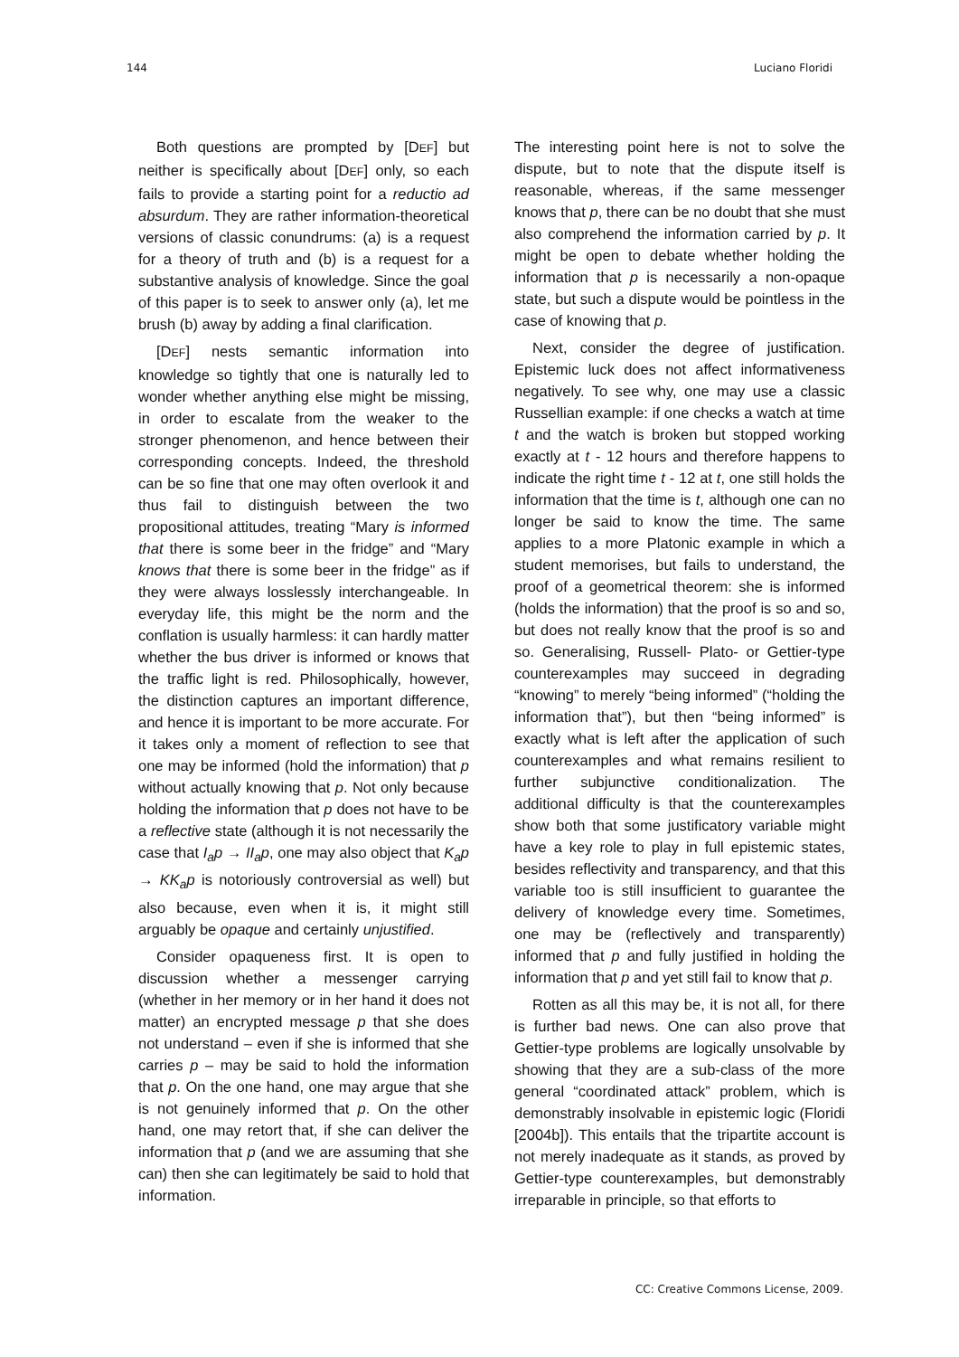144 Luciano Floridi
Both questions are prompted by [DEF] but neither is specifically about [DEF] only, so each fails to provide a starting point for a reductio ad absurdum. They are rather information-theoretical versions of classic conundrums: (a) is a request for a theory of truth and (b) is a request for a substantive analysis of knowledge. Since the goal of this paper is to seek to answer only (a), let me brush (b) away by adding a final clarification.
[DEF] nests semantic information into knowledge so tightly that one is naturally led to wonder whether anything else might be missing, in order to escalate from the weaker to the stronger phenomenon, and hence between their corresponding concepts. Indeed, the threshold can be so fine that one may often overlook it and thus fail to distinguish between the two propositional attitudes, treating “Mary is informed that there is some beer in the fridge” and “Mary knows that there is some beer in the fridge” as if they were always losslessly interchangeable. In everyday life, this might be the norm and the conflation is usually harmless: it can hardly matter whether the bus driver is informed or knows that the traffic light is red. Philosophically, however, the distinction captures an important difference, and hence it is important to be more accurate. For it takes only a moment of reflection to see that one may be informed (hold the information) that p without actually knowing that p. Not only because holding the information that p does not have to be a reflective state (although it is not necessarily the case that I<sub>a</sub>p → II<sub>a</sub>p, one may also object that K<sub>a</sub>p → KK<sub>a</sub>p is notoriously controversial as well) but also because, even when it is, it might still arguably be opaque and certainly unjustified.
Consider opaqueness first. It is open to discussion whether a messenger carrying (whether in her memory or in her hand it does not matter) an encrypted message p that she does not understand – even if she is informed that she carries p – may be said to hold the information that p. On the one hand, one may argue that she is not genuinely informed that p. On the other hand, one may retort that, if she can deliver the information that p (and we are assuming that she can) then she can legitimately be said to hold that information.
The interesting point here is not to solve the dispute, but to note that the dispute itself is reasonable, whereas, if the same messenger knows that p, there can be no doubt that she must also comprehend the information carried by p. It might be open to debate whether holding the information that p is necessarily a non-opaque state, but such a dispute would be pointless in the case of knowing that p.
Next, consider the degree of justification. Epistemic luck does not affect informativeness negatively. To see why, one may use a classic Russellian example: if one checks a watch at time t and the watch is broken but stopped working exactly at t - 12 hours and therefore happens to indicate the right time t - 12 at t, one still holds the information that the time is t, although one can no longer be said to know the time. The same applies to a more Platonic example in which a student memorises, but fails to understand, the proof of a geometrical theorem: she is informed (holds the information) that the proof is so and so, but does not really know that the proof is so and so. Generalising, Russell- Plato- or Gettier-type counterexamples may succeed in degrading “knowing” to merely “being informed” (“holding the information that”), but then “being informed” is exactly what is left after the application of such counterexamples and what remains resilient to further subjunctive conditionalization. The additional difficulty is that the counterexamples show both that some justificatory variable might have a key role to play in full epistemic states, besides reflectivity and transparency, and that this variable too is still insufficient to guarantee the delivery of knowledge every time. Sometimes, one may be (reflectively and transparently) informed that p and fully justified in holding the information that p and yet still fail to know that p.
Rotten as all this may be, it is not all, for there is further bad news. One can also prove that Gettier-type problems are logically unsolvable by showing that they are a sub-class of the more general “coordinated attack” problem, which is demonstrably insolvable in epistemic logic (Floridi [2004b]). This entails that the tripartite account is not merely inadequate as it stands, as proved by Gettier-type counterexamples, but demonstrably irreparable in principle, so that efforts to
CC: Creative Commons License, 2009.